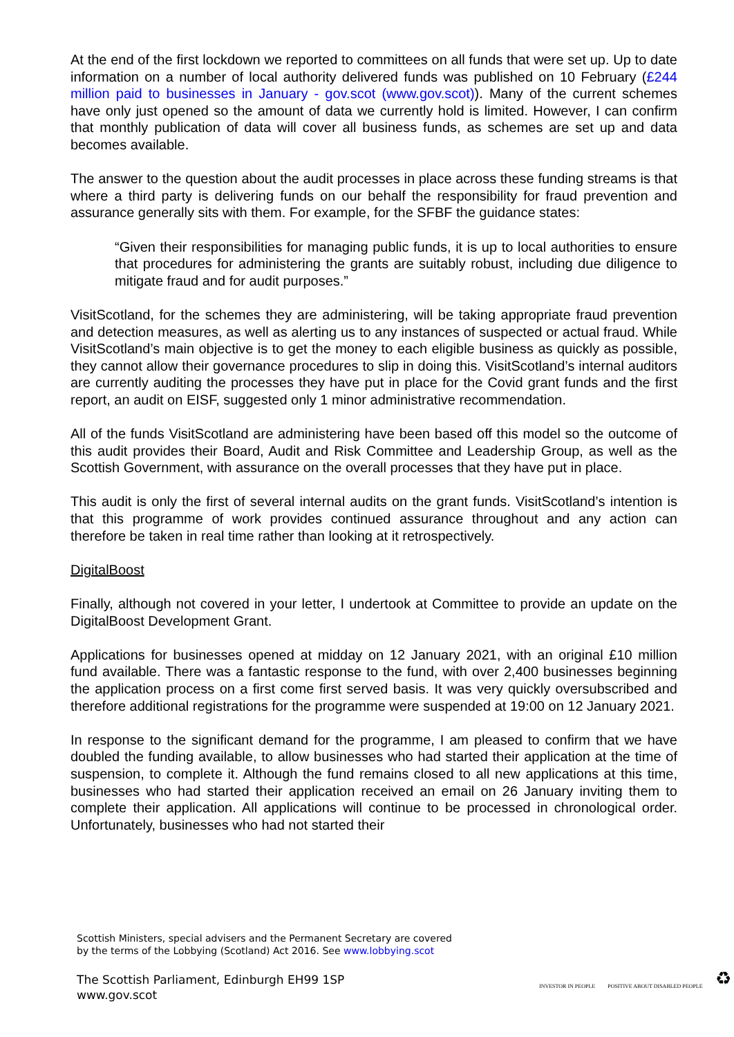At the end of the first lockdown we reported to committees on all funds that were set up. Up to date information on a number of local authority delivered funds was published on 10 February (£244 million paid to businesses in January - gov.scot (www.gov.scot)). Many of the current schemes have only just opened so the amount of data we currently hold is limited. However, I can confirm that monthly publication of data will cover all business funds, as schemes are set up and data becomes available.
The answer to the question about the audit processes in place across these funding streams is that where a third party is delivering funds on our behalf the responsibility for fraud prevention and assurance generally sits with them. For example, for the SFBF the guidance states:
“Given their responsibilities for managing public funds, it is up to local authorities to ensure that procedures for administering the grants are suitably robust, including due diligence to mitigate fraud and for audit purposes.”
VisitScotland, for the schemes they are administering, will be taking appropriate fraud prevention and detection measures, as well as alerting us to any instances of suspected or actual fraud. While VisitScotland’s main objective is to get the money to each eligible business as quickly as possible, they cannot allow their governance procedures to slip in doing this. VisitScotland’s internal auditors are currently auditing the processes they have put in place for the Covid grant funds and the first report, an audit on EISF, suggested only 1 minor administrative recommendation.
All of the funds VisitScotland are administering have been based off this model so the outcome of this audit provides their Board, Audit and Risk Committee and Leadership Group, as well as the Scottish Government, with assurance on the overall processes that they have put in place.
This audit is only the first of several internal audits on the grant funds. VisitScotland’s intention is that this programme of work provides continued assurance throughout and any action can therefore be taken in real time rather than looking at it retrospectively.
DigitalBoost
Finally, although not covered in your letter, I undertook at Committee to provide an update on the DigitalBoost Development Grant.
Applications for businesses opened at midday on 12 January 2021, with an original £10 million fund available. There was a fantastic response to the fund, with over 2,400 businesses beginning the application process on a first come first served basis. It was very quickly oversubscribed and therefore additional registrations for the programme were suspended at 19:00 on 12 January 2021.
In response to the significant demand for the programme, I am pleased to confirm that we have doubled the funding available, to allow businesses who had started their application at the time of suspension, to complete it. Although the fund remains closed to all new applications at this time, businesses who had started their application received an email on 26 January inviting them to complete their application. All applications will continue to be processed in chronological order. Unfortunately, businesses who had not started their
Scottish Ministers, special advisers and the Permanent Secretary are covered
by the terms of the Lobbying (Scotland) Act 2016. See www.lobbying.scot
The Scottish Parliament, Edinburgh EH99 1SP
www.gov.scot
INVESTOR IN PEOPLE POSITIVE ABOUT DISABLED PEOPLE ♻